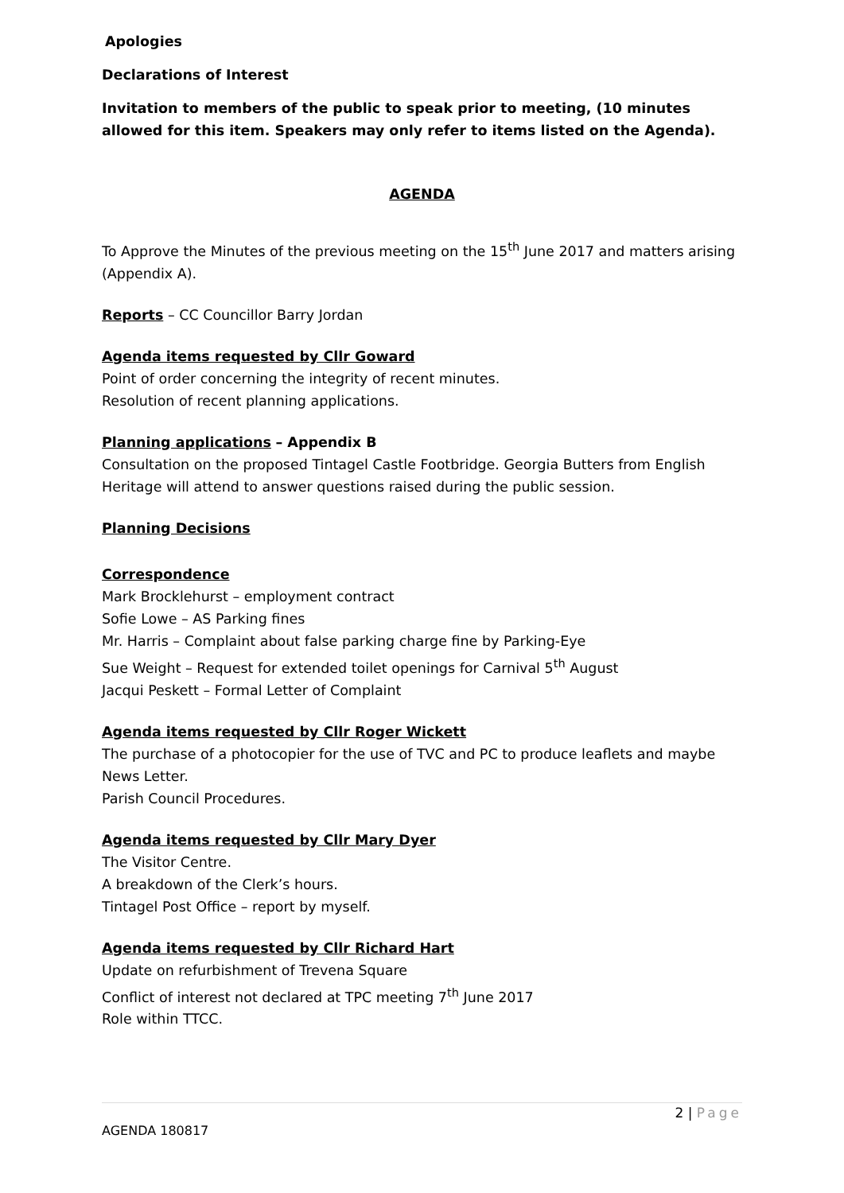Apologies
Declarations of Interest
Invitation to members of the public to speak prior to meeting, (10 minutes allowed for this item. Speakers may only refer to items listed on the Agenda).
AGENDA
To Approve the Minutes of the previous meeting on the 15<sup>th</sup> June 2017 and matters arising (Appendix A).
Reports – CC Councillor Barry Jordan
Agenda items requested by Cllr Goward
Point of order concerning the integrity of recent minutes.
Resolution of recent planning applications.
Planning applications – Appendix B
Consultation on the proposed Tintagel Castle Footbridge. Georgia Butters from English Heritage will attend to answer questions raised during the public session.
Planning Decisions
Correspondence
Mark Brocklehurst – employment contract
Sofie Lowe – AS Parking fines
Mr. Harris – Complaint about false parking charge fine by Parking-Eye
Sue Weight – Request for extended toilet openings for Carnival 5<sup>th</sup> August
Jacqui Peskett – Formal Letter of Complaint
Agenda items requested by Cllr Roger Wickett
The purchase of a photocopier for the use of TVC and PC to produce leaflets and maybe News Letter.
Parish Council Procedures.
Agenda items requested by Cllr Mary Dyer
The Visitor Centre.
A breakdown of the Clerk’s hours.
Tintagel Post Office – report by myself.
Agenda items requested by Cllr Richard Hart
Update on refurbishment of Trevena Square
Conflict of interest not declared at TPC meeting 7<sup>th</sup> June 2017
Role within TTCC.
2 | Page
AGENDA 180817